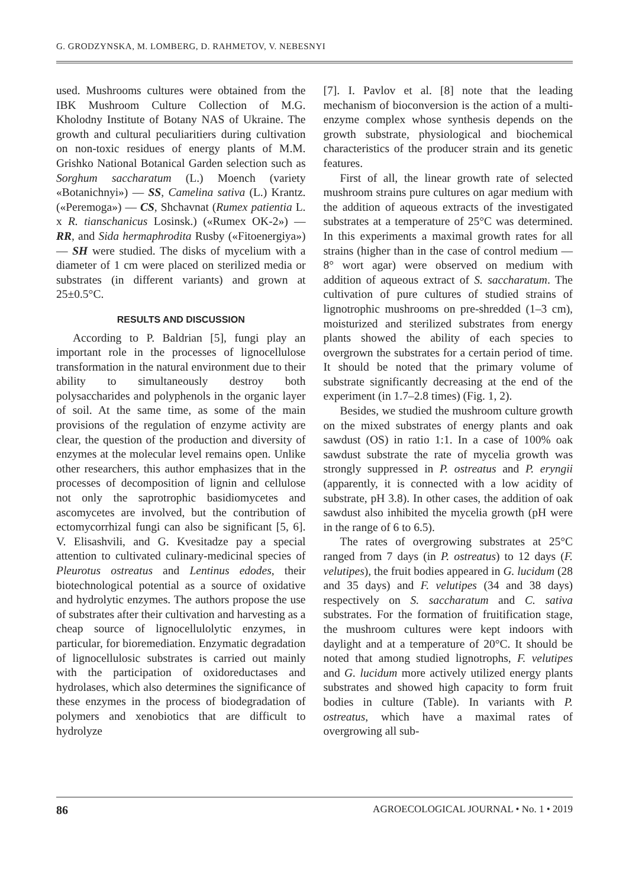G. GRODZYNSKA, M. LOMBERG, D. RAHMETOV, V. NEBESNYI
used. Mushrooms cultures were obtained from the IBK Mushroom Culture Collection of M.G. Kholodny Institute of Botany NAS of Ukraine. The growth and cultural peculiaritiers during cultivation on non-toxic residues of energy plants of M.M. Grishko National Botanical Garden selection such as Sorghum saccharatum (L.) Moench (variety «Botanichnyi») — SS, Camelina sativa (L.) Krantz. («Peremoga») — CS, Shchavnat (Rumex patientia L. x R. tianschanicus Losinsk.) («Rumex OK-2») — RR, and Sida hermaphrodita Rusby («Fitoenergiya») — SH were studied. The disks of mycelium with a diameter of 1 cm were placed on sterilized media or substrates (in different variants) and grown at 25±0.5°C.
RESULTS AND DISCUSSION
According to P. Baldrian [5], fungi play an important role in the processes of lignocellulose transformation in the natural environment due to their ability to simultaneously destroy both polysaccharides and polyphenols in the organic layer of soil. At the same time, as some of the main provisions of the regulation of enzyme activity are clear, the question of the production and diversity of enzymes at the molecular level remains open. Unlike other researchers, this author emphasizes that in the processes of decomposition of lignin and cellulose not only the saprotrophic basidiomycetes and ascomycetes are involved, but the contribution of ectomycorrhizal fungi can also be significant [5, 6]. V. Elisashvili, and G. Kvesitadze pay a special attention to cultivated culinary-medicinal species of Pleurotus ostreatus and Lentinus edodes, their biotechnological potential as a source of oxidative and hydrolytic enzymes. The authors propose the use of substrates after their cultivation and harvesting as a cheap source of lignocellulolytic enzymes, in particular, for bioremediation. Enzymatic degradation of lignocellulosic substrates is carried out mainly with the participation of oxidoreductases and hydrolases, which also determines the significance of these enzymes in the process of biodegradation of polymers and xenobiotics that are difficult to hydrolyze
[7]. I. Pavlov et al. [8] note that the leading mechanism of bioconversion is the action of a multi-enzyme complex whose synthesis depends on the growth substrate, physiological and biochemical characteristics of the producer strain and its genetic features.
First of all, the linear growth rate of selected mushroom strains pure cultures on agar medium with the addition of aqueous extracts of the investigated substrates at a temperature of 25°C was determined. In this experiments a maximal growth rates for all strains (higher than in the case of control medium — 8° wort agar) were observed on medium with addition of aqueous extract of S. saccharatum. The cultivation of pure cultures of studied strains of lignotrophic mushrooms on pre-shredded (1–3 cm), moisturized and sterilized substrates from energy plants showed the ability of each species to overgrown the substrates for a certain period of time. It should be noted that the primary volume of substrate significantly decreasing at the end of the experiment (in 1.7–2.8 times) (Fig. 1, 2).
Besides, we studied the mushroom culture growth on the mixed substrates of energy plants and oak sawdust (OS) in ratio 1:1. In a case of 100% oak sawdust substrate the rate of mycelia growth was strongly suppressed in P. ostreatus and P. eryngii (apparently, it is connected with a low acidity of substrate, pH 3.8). In other cases, the addition of oak sawdust also inhibited the mycelia growth (pH were in the range of 6 to 6.5).
The rates of overgrowing substrates at 25°C ranged from 7 days (in P. ostreatus) to 12 days (F. velutipes), the fruit bodies appeared in G. lucidum (28 and 35 days) and F. velutipes (34 and 38 days) respectively on S. saccharatum and C. sativa substrates. For the formation of fruitification stage, the mushroom cultures were kept indoors with daylight and at a temperature of 20°C. It should be noted that among studied lignotrophs, F. velutipes and G. lucidum more actively utilized energy plants substrates and showed high capacity to form fruit bodies in culture (Table). In variants with P. ostreatus, which have a maximal rates of overgrowing all sub-
86 AGROECOLOGICAL JOURNAL • No. 1 • 2019